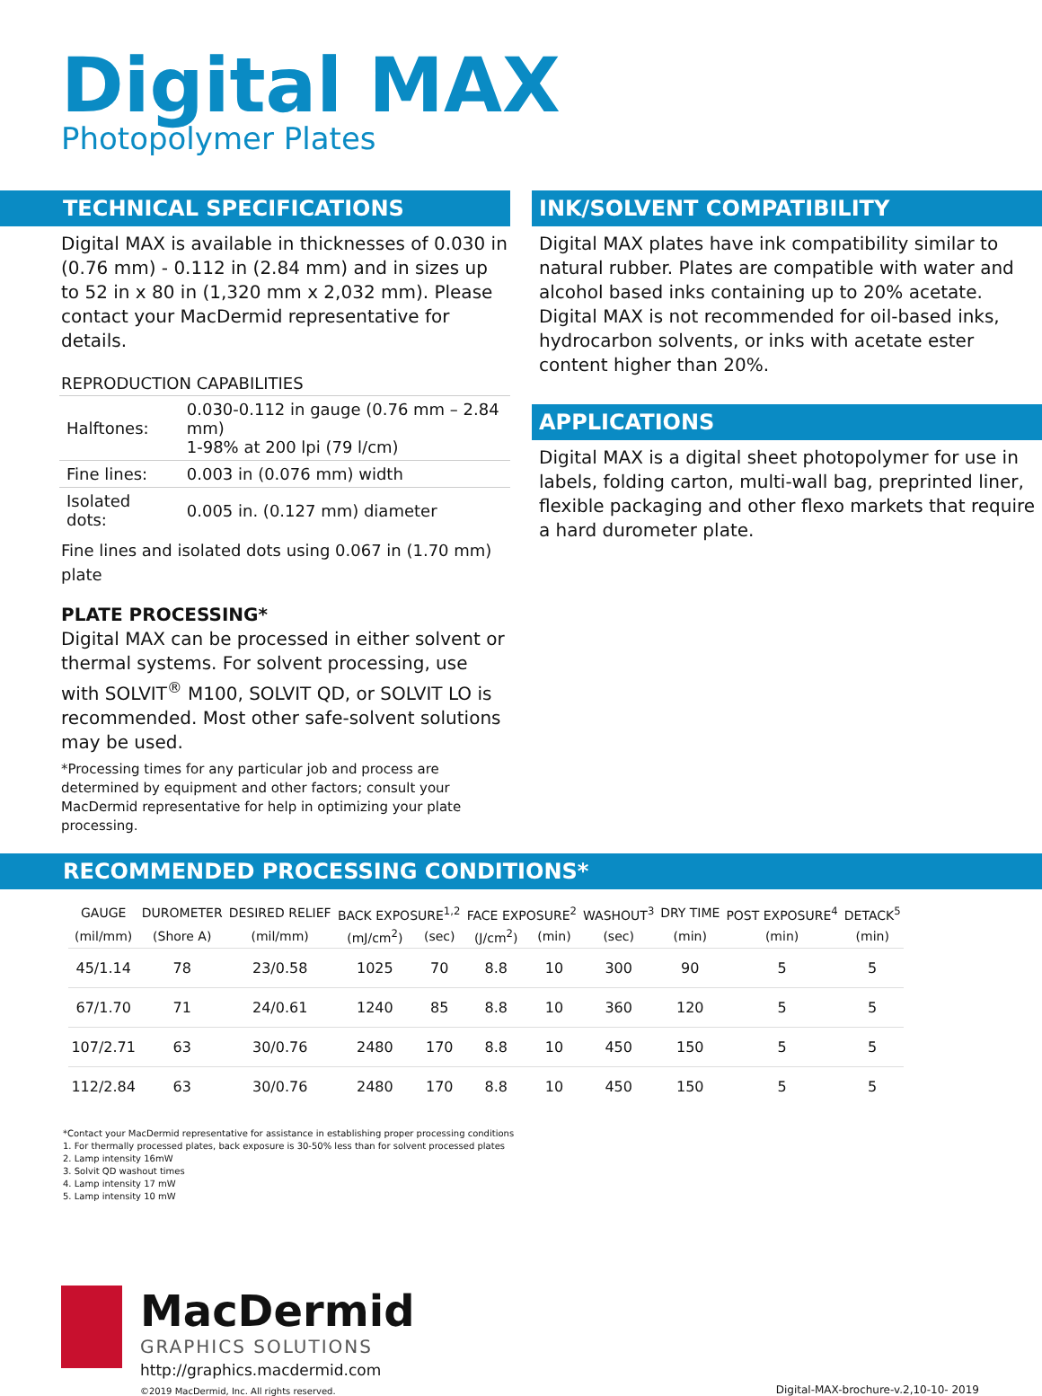Digital MAX
Photopolymer Plates
TECHNICAL SPECIFICATIONS
Digital MAX is available in thicknesses of 0.030 in (0.76 mm) - 0.112 in (2.84 mm) and in sizes up to 52 in x 80 in (1,320 mm x 2,032 mm). Please contact your MacDermid representative for details.
REPRODUCTION CAPABILITIES
| Halftones: | 0.030-0.112 in gauge (0.76 mm – 2.84 mm) 1-98% at 200 lpi (79 l/cm) |
| Fine lines: | 0.003 in (0.076 mm) width |
| Isolated dots: | 0.005 in. (0.127 mm) diameter |
Fine lines and isolated dots using 0.067 in (1.70 mm) plate
PLATE PROCESSING*
Digital MAX can be processed in either solvent or thermal systems. For solvent processing, use with SOLVIT<sup>®</sup> M100, SOLVIT QD, or SOLVIT LO is recommended. Most other safe-solvent solutions may be used.
*Processing times for any particular job and process are determined by equipment and other factors; consult your MacDermid representative for help in optimizing your plate processing.
INK/SOLVENT COMPATIBILITY
Digital MAX plates have ink compatibility similar to natural rubber. Plates are compatible with water and alcohol based inks containing up to 20% acetate. Digital MAX is not recommended for oil-based inks, hydrocarbon solvents, or inks with acetate ester content higher than 20%.
APPLICATIONS
Digital MAX is a digital sheet photopolymer for use in labels, folding carton, multi-wall bag, preprinted liner, flexible packaging and other flexo markets that require a hard durometer plate.
RECOMMENDED PROCESSING CONDITIONS*
| GAUGE | DUROMETER | DESIRED RELIEF | BACK EXPOSURE<sup>1,2</sup> | | FACE EXPOSURE<sup>2</sup> | | WASHOUT<sup>3</sup> | DRY TIME | POST EXPOSURE<sup>4</sup> | DETACK<sup>5</sup> |
| --- | --- | --- | --- | --- | --- | --- | --- | --- | --- | --- |
| (mil/mm) | (Shore A) | (mil/mm) | (mJ/cm<sup>2</sup>) | (sec) | (J/cm<sup>2</sup>) | (min) | (sec) | (min) | (min) | (min) |
| 45/1.14 | 78 | 23/0.58 | 1025 | 70 | 8.8 | 10 | 300 | 90 | 5 | 5 |
| 67/1.70 | 71 | 24/0.61 | 1240 | 85 | 8.8 | 10 | 360 | 120 | 5 | 5 |
| 107/2.71 | 63 | 30/0.76 | 2480 | 170 | 8.8 | 10 | 450 | 150 | 5 | 5 |
| 112/2.84 | 63 | 30/0.76 | 2480 | 170 | 8.8 | 10 | 450 | 150 | 5 | 5 |
*Contact your MacDermid representative for assistance in establishing proper processing conditions
1. For thermally processed plates, back exposure is 30-50% less than for solvent processed plates
2. Lamp intensity 16mW
3. Solvit QD washout times
4. Lamp intensity 17 mW
5. Lamp intensity 10 mW
MacDermid
GRAPHICS SOLUTIONS
http://graphics.macdermid.com
©2019 MacDermid, Inc. All rights reserved.
Digital-MAX-brochure-v.2,10-10- 2019